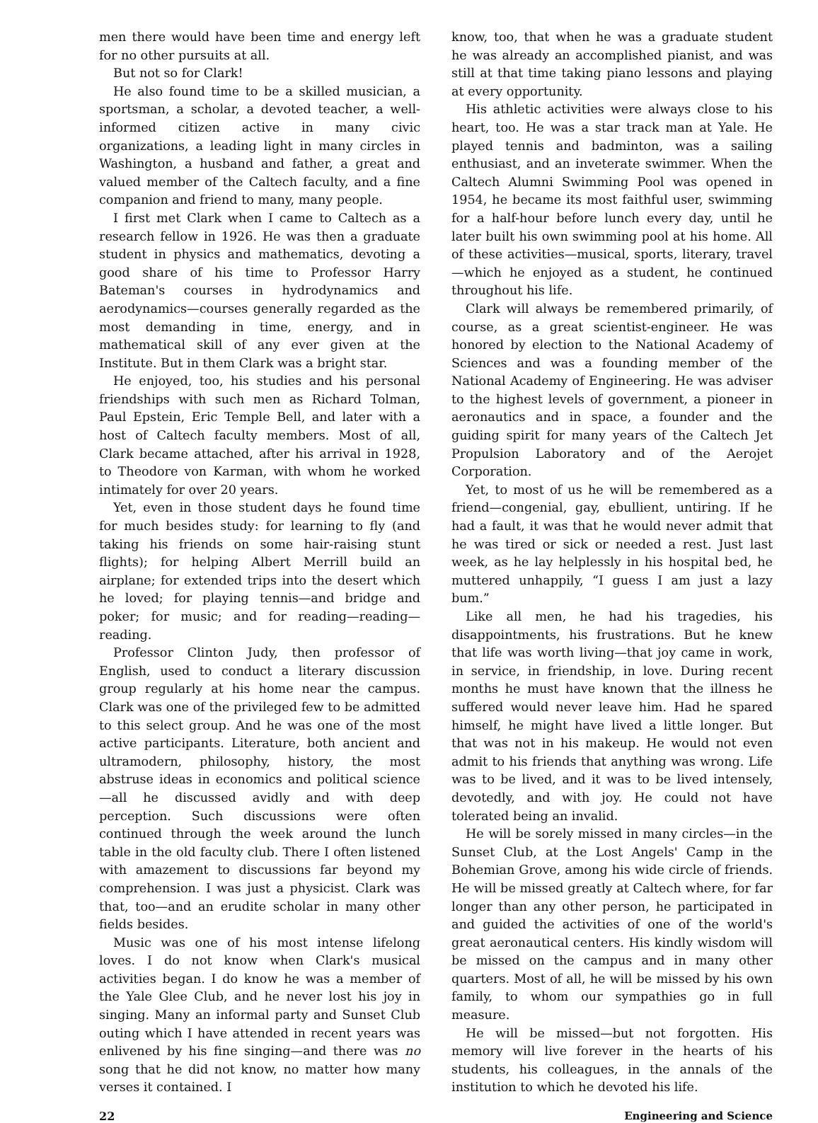men there would have been time and energy left for no other pursuits at all.
But not so for Clark!
He also found time to be a skilled musician, a sportsman, a scholar, a devoted teacher, a well-informed citizen active in many civic organizations, a leading light in many circles in Washington, a husband and father, a great and valued member of the Caltech faculty, and a fine companion and friend to many, many people.
I first met Clark when I came to Caltech as a research fellow in 1926. He was then a graduate student in physics and mathematics, devoting a good share of his time to Professor Harry Bateman's courses in hydrodynamics and aerodynamics—courses generally regarded as the most demanding in time, energy, and in mathematical skill of any ever given at the Institute. But in them Clark was a bright star.
He enjoyed, too, his studies and his personal friendships with such men as Richard Tolman, Paul Epstein, Eric Temple Bell, and later with a host of Caltech faculty members. Most of all, Clark became attached, after his arrival in 1928, to Theodore von Karman, with whom he worked intimately for over 20 years.
Yet, even in those student days he found time for much besides study: for learning to fly (and taking his friends on some hair-raising stunt flights); for helping Albert Merrill build an airplane; for extended trips into the desert which he loved; for playing tennis—and bridge and poker; for music; and for reading—reading—reading.
Professor Clinton Judy, then professor of English, used to conduct a literary discussion group regularly at his home near the campus. Clark was one of the privileged few to be admitted to this select group. And he was one of the most active participants. Literature, both ancient and ultramodern, philosophy, history, the most abstruse ideas in economics and political science—all he discussed avidly and with deep perception. Such discussions were often continued through the week around the lunch table in the old faculty club. There I often listened with amazement to discussions far beyond my comprehension. I was just a physicist. Clark was that, too—and an erudite scholar in many other fields besides.
Music was one of his most intense lifelong loves. I do not know when Clark's musical activities began. I do know he was a member of the Yale Glee Club, and he never lost his joy in singing. Many an informal party and Sunset Club outing which I have attended in recent years was enlivened by his fine singing—and there was no song that he did not know, no matter how many verses it contained. I
know, too, that when he was a graduate student he was already an accomplished pianist, and was still at that time taking piano lessons and playing at every opportunity.
His athletic activities were always close to his heart, too. He was a star track man at Yale. He played tennis and badminton, was a sailing enthusiast, and an inveterate swimmer. When the Caltech Alumni Swimming Pool was opened in 1954, he became its most faithful user, swimming for a half-hour before lunch every day, until he later built his own swimming pool at his home. All of these activities—musical, sports, literary, travel—which he enjoyed as a student, he continued throughout his life.
Clark will always be remembered primarily, of course, as a great scientist-engineer. He was honored by election to the National Academy of Sciences and was a founding member of the National Academy of Engineering. He was adviser to the highest levels of government, a pioneer in aeronautics and in space, a founder and the guiding spirit for many years of the Caltech Jet Propulsion Laboratory and of the Aerojet Corporation.
Yet, to most of us he will be remembered as a friend—congenial, gay, ebullient, untiring. If he had a fault, it was that he would never admit that he was tired or sick or needed a rest. Just last week, as he lay helplessly in his hospital bed, he muttered unhappily, “I guess I am just a lazy bum.”
Like all men, he had his tragedies, his disappointments, his frustrations. But he knew that life was worth living—that joy came in work, in service, in friendship, in love. During recent months he must have known that the illness he suffered would never leave him. Had he spared himself, he might have lived a little longer. But that was not in his makeup. He would not even admit to his friends that anything was wrong. Life was to be lived, and it was to be lived intensely, devotedly, and with joy. He could not have tolerated being an invalid.
He will be sorely missed in many circles—in the Sunset Club, at the Lost Angels' Camp in the Bohemian Grove, among his wide circle of friends. He will be missed greatly at Caltech where, for far longer than any other person, he participated in and guided the activities of one of the world's great aeronautical centers. His kindly wisdom will be missed on the campus and in many other quarters. Most of all, he will be missed by his own family, to whom our sympathies go in full measure.
He will be missed—but not forgotten. His memory will live forever in the hearts of his students, his colleagues, in the annals of the institution to which he devoted his life.
22 Engineering and Science